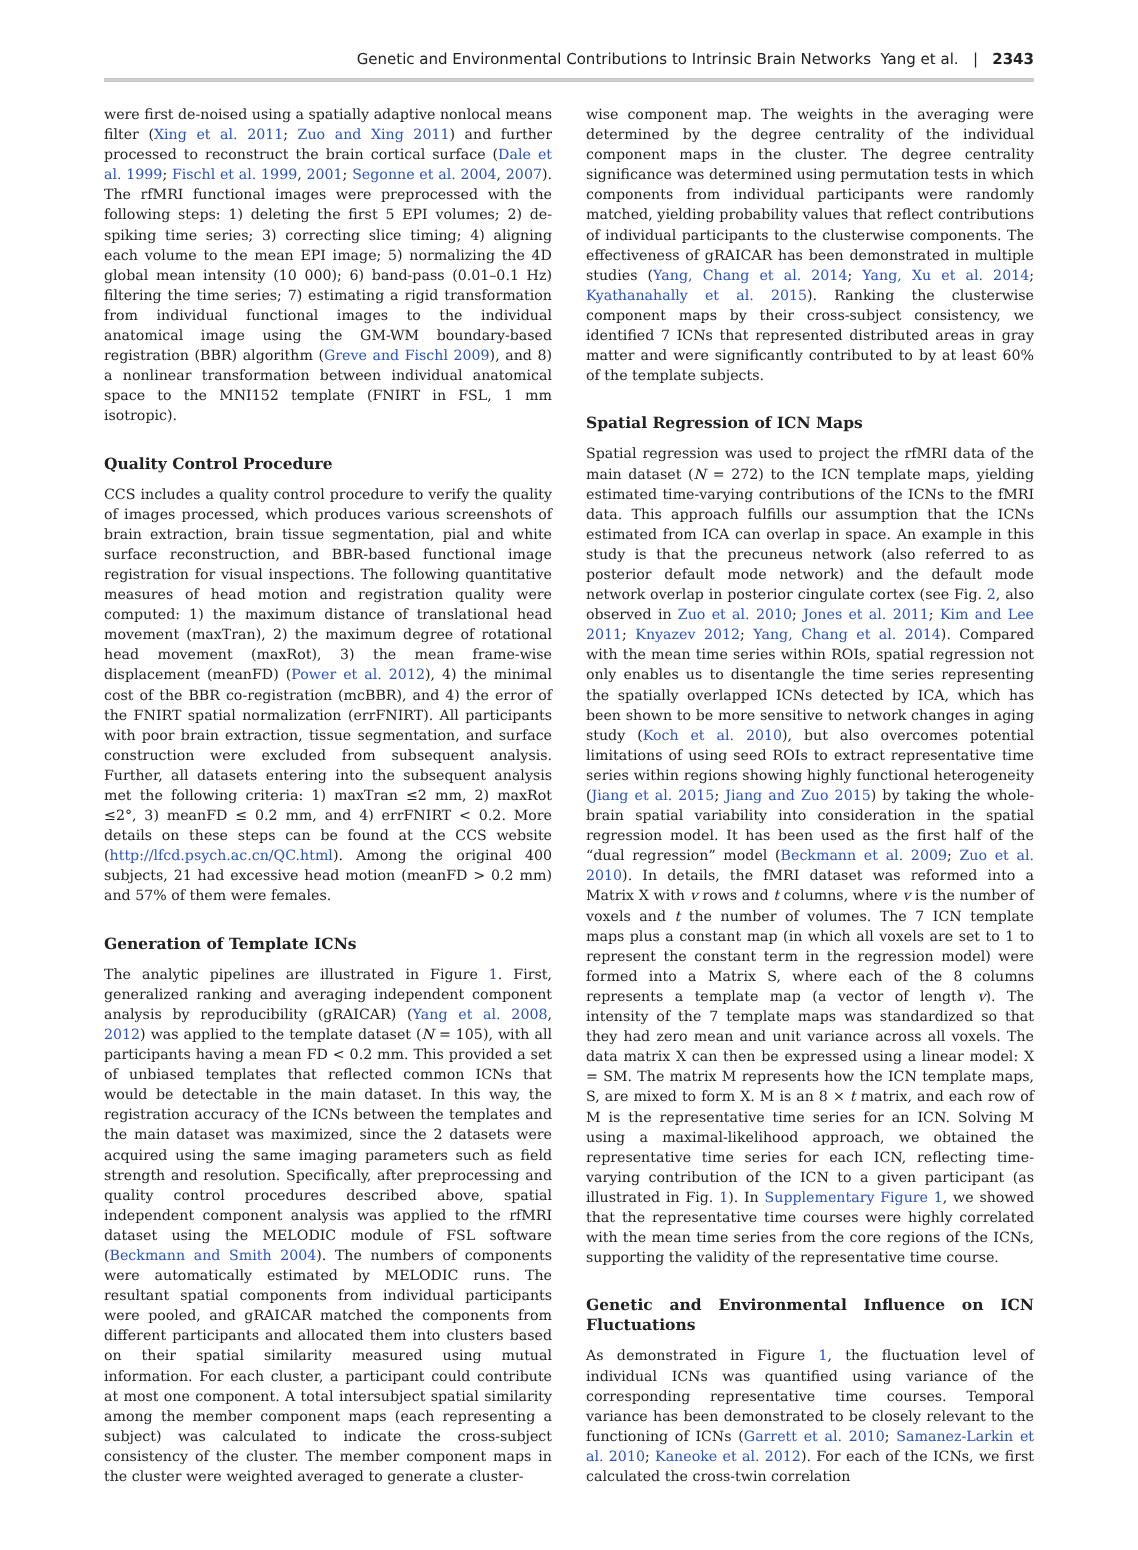Genetic and Environmental Contributions to Intrinsic Brain Networks Yang et al. | 2343
were first de-noised using a spatially adaptive nonlocal means filter (Xing et al. 2011; Zuo and Xing 2011) and further processed to reconstruct the brain cortical surface (Dale et al. 1999; Fischl et al. 1999, 2001; Segonne et al. 2004, 2007). The rfMRI functional images were preprocessed with the following steps: 1) deleting the first 5 EPI volumes; 2) de-spiking time series; 3) correcting slice timing; 4) aligning each volume to the mean EPI image; 5) normalizing the 4D global mean intensity (10 000); 6) band-pass (0.01–0.1 Hz) filtering the time series; 7) estimating a rigid transformation from individual functional images to the individual anatomical image using the GM-WM boundary-based registration (BBR) algorithm (Greve and Fischl 2009), and 8) a nonlinear transformation between individual anatomical space to the MNI152 template (FNIRT in FSL, 1 mm isotropic).
Quality Control Procedure
CCS includes a quality control procedure to verify the quality of images processed, which produces various screenshots of brain extraction, brain tissue segmentation, pial and white surface reconstruction, and BBR-based functional image registration for visual inspections. The following quantitative measures of head motion and registration quality were computed: 1) the maximum distance of translational head movement (maxTran), 2) the maximum degree of rotational head movement (maxRot), 3) the mean frame-wise displacement (meanFD) (Power et al. 2012), 4) the minimal cost of the BBR co-registration (mcBBR), and 4) the error of the FNIRT spatial normalization (errFNIRT). All participants with poor brain extraction, tissue segmentation, and surface construction were excluded from subsequent analysis. Further, all datasets entering into the subsequent analysis met the following criteria: 1) maxTran ≤2 mm, 2) maxRot ≤2°, 3) meanFD ≤ 0.2 mm, and 4) errFNIRT < 0.2. More details on these steps can be found at the CCS website (http://lfcd.psych.ac.cn/QC.html). Among the original 400 subjects, 21 had excessive head motion (meanFD > 0.2 mm) and 57% of them were females.
Generation of Template ICNs
The analytic pipelines are illustrated in Figure 1. First, generalized ranking and averaging independent component analysis by reproducibility (gRAICAR) (Yang et al. 2008, 2012) was applied to the template dataset (N = 105), with all participants having a mean FD < 0.2 mm. This provided a set of unbiased templates that reflected common ICNs that would be detectable in the main dataset. In this way, the registration accuracy of the ICNs between the templates and the main dataset was maximized, since the 2 datasets were acquired using the same imaging parameters such as field strength and resolution. Specifically, after preprocessing and quality control procedures described above, spatial independent component analysis was applied to the rfMRI dataset using the MELODIC module of FSL software (Beckmann and Smith 2004). The numbers of components were automatically estimated by MELODIC runs. The resultant spatial components from individual participants were pooled, and gRAICAR matched the components from different participants and allocated them into clusters based on their spatial similarity measured using mutual information. For each cluster, a participant could contribute at most one component. A total intersubject spatial similarity among the member component maps (each representing a subject) was calculated to indicate the cross-subject consistency of the cluster. The member component maps in the cluster were weighted averaged to generate a cluster-
wise component map. The weights in the averaging were determined by the degree centrality of the individual component maps in the cluster. The degree centrality significance was determined using permutation tests in which components from individual participants were randomly matched, yielding probability values that reflect contributions of individual participants to the clusterwise components. The effectiveness of gRAICAR has been demonstrated in multiple studies (Yang, Chang et al. 2014; Yang, Xu et al. 2014; Kyathanahally et al. 2015). Ranking the clusterwise component maps by their cross-subject consistency, we identified 7 ICNs that represented distributed areas in gray matter and were significantly contributed to by at least 60% of the template subjects.
Spatial Regression of ICN Maps
Spatial regression was used to project the rfMRI data of the main dataset (N = 272) to the ICN template maps, yielding estimated time-varying contributions of the ICNs to the fMRI data. This approach fulfills our assumption that the ICNs estimated from ICA can overlap in space. An example in this study is that the precuneus network (also referred to as posterior default mode network) and the default mode network overlap in posterior cingulate cortex (see Fig. 2, also observed in Zuo et al. 2010; Jones et al. 2011; Kim and Lee 2011; Knyazev 2012; Yang, Chang et al. 2014). Compared with the mean time series within ROIs, spatial regression not only enables us to disentangle the time series representing the spatially overlapped ICNs detected by ICA, which has been shown to be more sensitive to network changes in aging study (Koch et al. 2010), but also overcomes potential limitations of using seed ROIs to extract representative time series within regions showing highly functional heterogeneity (Jiang et al. 2015; Jiang and Zuo 2015) by taking the whole-brain spatial variability into consideration in the spatial regression model. It has been used as the first half of the “dual regression” model (Beckmann et al. 2009; Zuo et al. 2010). In details, the fMRI dataset was reformed into a Matrix X with v rows and t columns, where v is the number of voxels and t the number of volumes. The 7 ICN template maps plus a constant map (in which all voxels are set to 1 to represent the constant term in the regression model) were formed into a Matrix S, where each of the 8 columns represents a template map (a vector of length v). The intensity of the 7 template maps was standardized so that they had zero mean and unit variance across all voxels. The data matrix X can then be expressed using a linear model: X = SM. The matrix M represents how the ICN template maps, S, are mixed to form X. M is an 8 × t matrix, and each row of M is the representative time series for an ICN. Solving M using a maximal-likelihood approach, we obtained the representative time series for each ICN, reflecting time-varying contribution of the ICN to a given participant (as illustrated in Fig. 1). In Supplementary Figure 1, we showed that the representative time courses were highly correlated with the mean time series from the core regions of the ICNs, supporting the validity of the representative time course.
Genetic and Environmental Influence on ICN Fluctuations
As demonstrated in Figure 1, the fluctuation level of individual ICNs was quantified using variance of the corresponding representative time courses. Temporal variance has been demonstrated to be closely relevant to the functioning of ICNs (Garrett et al. 2010; Samanez-Larkin et al. 2010; Kaneoke et al. 2012). For each of the ICNs, we first calculated the cross-twin correlation